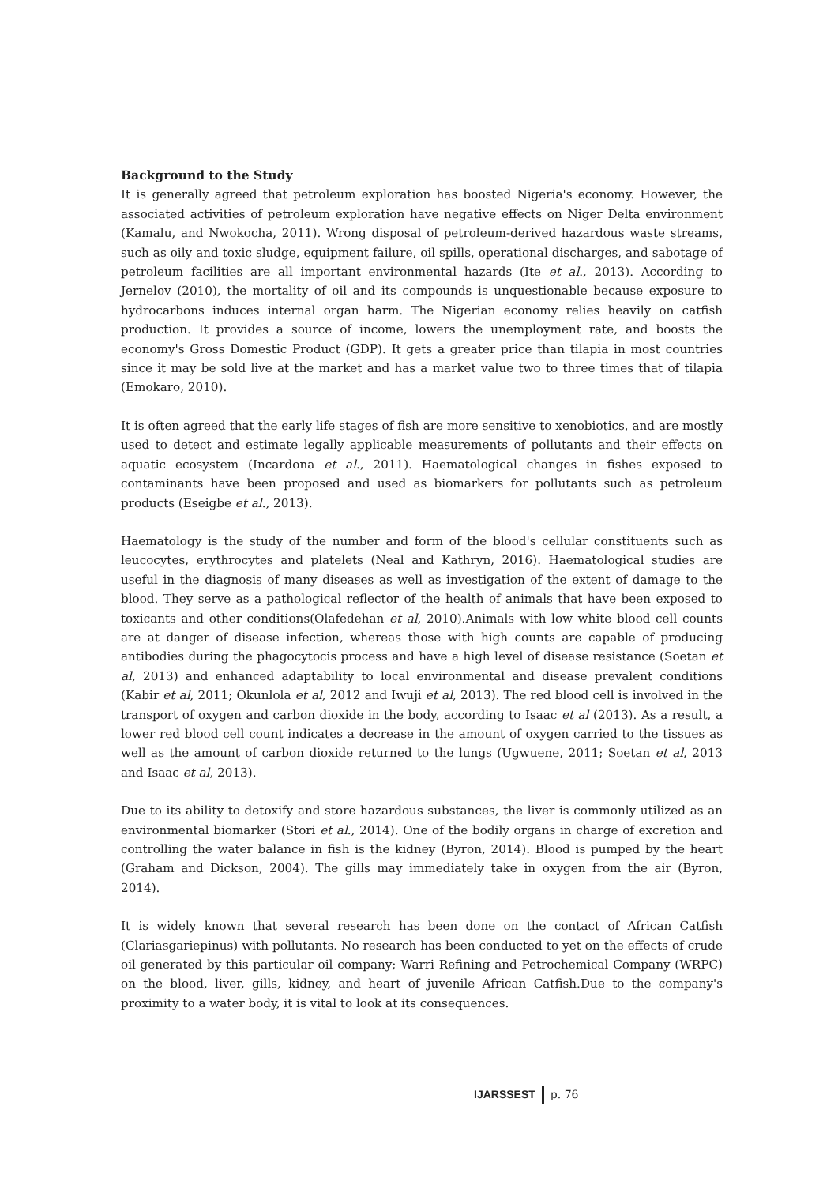Background to the Study
It is generally agreed that petroleum exploration has boosted Nigeria's economy. However, the associated activities of petroleum exploration have negative effects on Niger Delta environment (Kamalu, and Nwokocha, 2011). Wrong disposal of petroleum-derived hazardous waste streams, such as oily and toxic sludge, equipment failure, oil spills, operational discharges, and sabotage of petroleum facilities are all important environmental hazards (Ite et al., 2013). According to Jernelov (2010), the mortality of oil and its compounds is unquestionable because exposure to hydrocarbons induces internal organ harm. The Nigerian economy relies heavily on catfish production. It provides a source of income, lowers the unemployment rate, and boosts the economy's Gross Domestic Product (GDP). It gets a greater price than tilapia in most countries since it may be sold live at the market and has a market value two to three times that of tilapia (Emokaro, 2010).
It is often agreed that the early life stages of fish are more sensitive to xenobiotics, and are mostly used to detect and estimate legally applicable measurements of pollutants and their effects on aquatic ecosystem (Incardona et al., 2011). Haematological changes in fishes exposed to contaminants have been proposed and used as biomarkers for pollutants such as petroleum products (Eseigbe et al., 2013).
Haematology is the study of the number and form of the blood's cellular constituents such as leucocytes, erythrocytes and platelets (Neal and Kathryn, 2016). Haematological studies are useful in the diagnosis of many diseases as well as investigation of the extent of damage to the blood. They serve as a pathological reflector of the health of animals that have been exposed to toxicants and other conditions(Olafedehan et al, 2010).Animals with low white blood cell counts are at danger of disease infection, whereas those with high counts are capable of producing antibodies during the phagocytocis process and have a high level of disease resistance (Soetan et al, 2013) and enhanced adaptability to local environmental and disease prevalent conditions (Kabir et al, 2011; Okunlola et al, 2012 and Iwuji et al, 2013). The red blood cell is involved in the transport of oxygen and carbon dioxide in the body, according to Isaac et al (2013). As a result, a lower red blood cell count indicates a decrease in the amount of oxygen carried to the tissues as well as the amount of carbon dioxide returned to the lungs (Ugwuene, 2011; Soetan et al, 2013 and Isaac et al, 2013).
Due to its ability to detoxify and store hazardous substances, the liver is commonly utilized as an environmental biomarker (Stori et al., 2014). One of the bodily organs in charge of excretion and controlling the water balance in fish is the kidney (Byron, 2014). Blood is pumped by the heart (Graham and Dickson, 2004). The gills may immediately take in oxygen from the air (Byron, 2014).
It is widely known that several research has been done on the contact of African Catfish (Clariasgariepinus) with pollutants. No research has been conducted to yet on the effects of crude oil generated by this particular oil company; Warri Refining and Petrochemical Company (WRPC) on the blood, liver, gills, kidney, and heart of juvenile African Catfish.Due to the company's proximity to a water body, it is vital to look at its consequences.
IJARSSEST p. 76